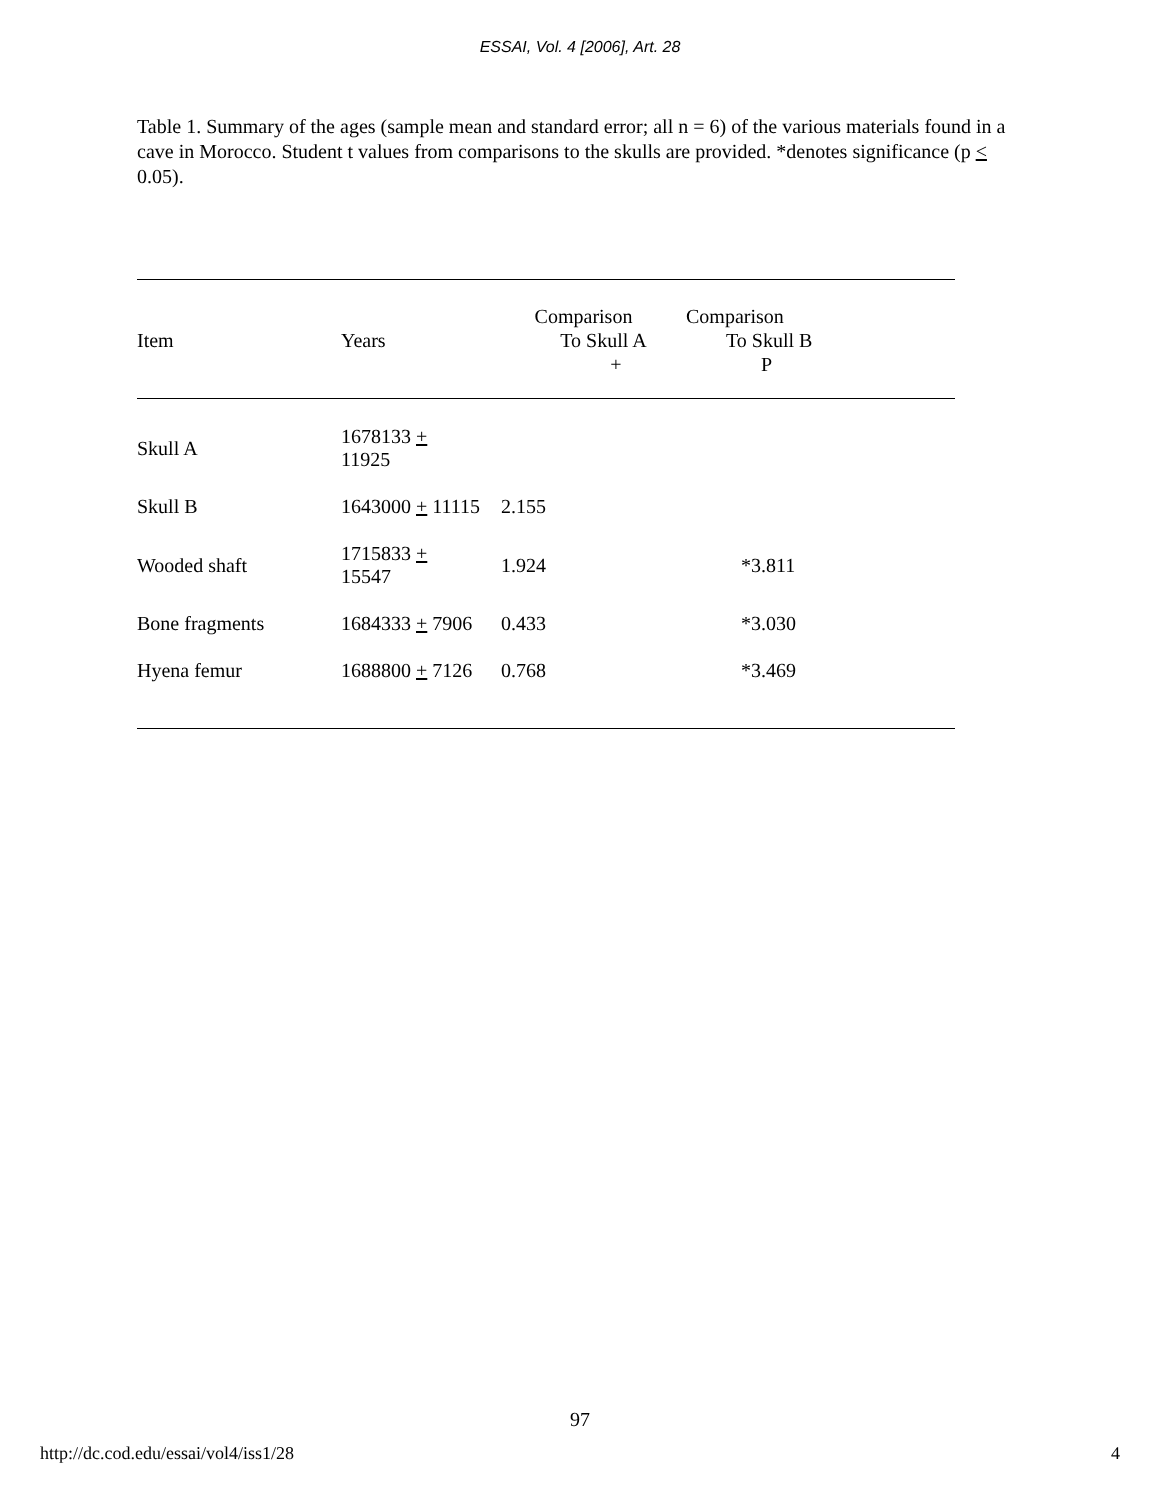ESSAI, Vol. 4 [2006], Art. 28
Table 1. Summary of the ages (sample mean and standard error; all n = 6) of the various materials found in a cave in Morocco. Student t values from comparisons to the skulls are provided. *denotes significance (p < 0.05).
| Item | Years | Comparison To Skull A + | Comparison To Skull B P |
| --- | --- | --- | --- |
| Skull A | 1678133 + 11925 | | |
| Skull B | 1643000 + 11115 | 2.155 | |
| Wooded shaft | 1715833 + 15547 | 1.924 | *3.811 |
| Bone fragments | 1684333 + 7906 | 0.433 | *3.030 |
| Hyena femur | 1688800 + 7126 | 0.768 | *3.469 |
97
http://dc.cod.edu/essai/vol4/iss1/28 4